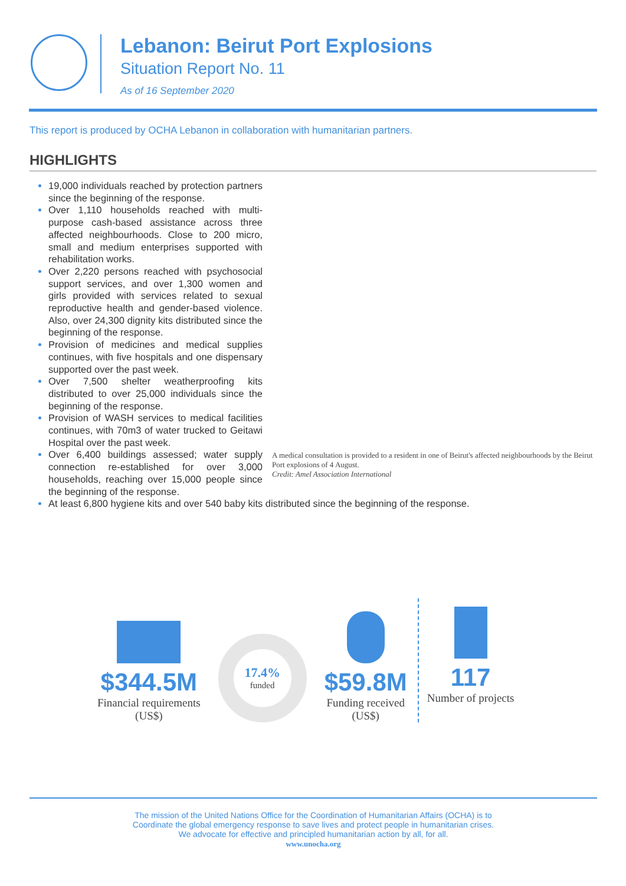Lebanon: Beirut Port Explosions
Situation Report No. 11
As of 16 September 2020
This report is produced by OCHA Lebanon in collaboration with humanitarian partners.
HIGHLIGHTS
19,000 individuals reached by protection partners since the beginning of the response.
Over 1,110 households reached with multi-purpose cash-based assistance across three affected neighbourhoods. Close to 200 micro, small and medium enterprises supported with rehabilitation works.
Over 2,220 persons reached with psychosocial support services, and over 1,300 women and girls provided with services related to sexual reproductive health and gender-based violence. Also, over 24,300 dignity kits distributed since the beginning of the response.
Provision of medicines and medical supplies continues, with five hospitals and one dispensary supported over the past week.
Over 7,500 shelter weatherproofing kits distributed to over 25,000 individuals since the beginning of the response.
Provision of WASH services to medical facilities continues, with 70m3 of water trucked to Geitawi Hospital over the past week.
Over 6,400 buildings assessed; water supply connection re-established for over 3,000 households, reaching over 15,000 people since the beginning of the response.
A medical consultation is provided to a resident in one of Beirut's affected neighbourhoods by the Beirut Port explosions of 4 August.
Credit: Amel Association International
At least 6,800 hygiene kits and over 540 baby kits distributed since the beginning of the response.
$344.5M
Financial requirements
(US$)
17.4%
funded
$59.8M
Funding received
(US$)
117
Number of projects
The mission of the United Nations Office for the Coordination of Humanitarian Affairs (OCHA) is to
Coordinate the global emergency response to save lives and protect people in humanitarian crises.
We advocate for effective and principled humanitarian action by all, for all.
www.unocha.org